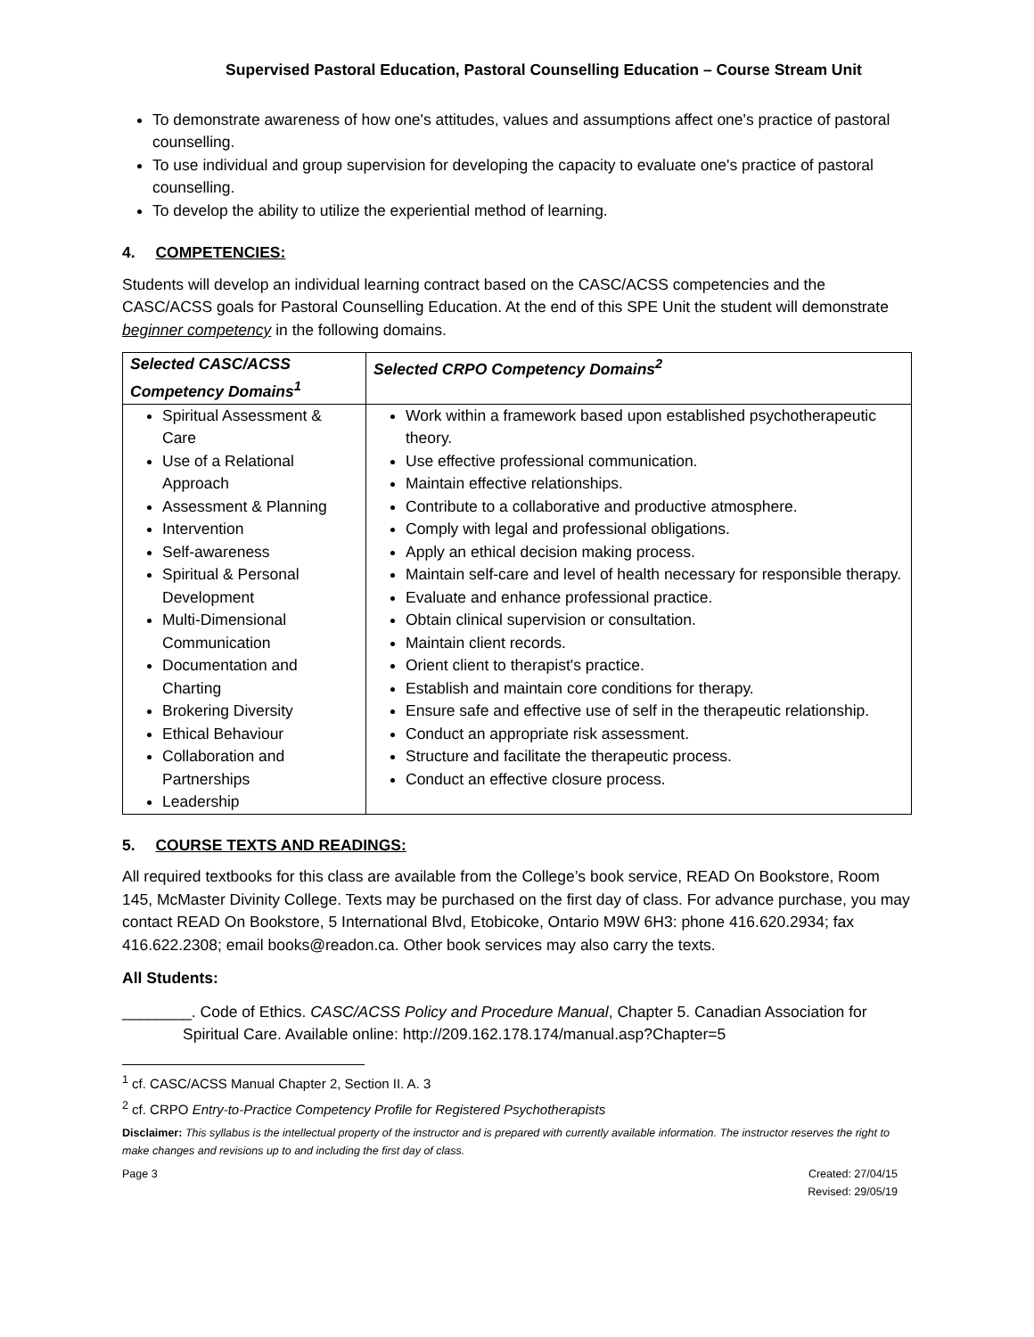Supervised Pastoral Education, Pastoral Counselling Education – Course Stream Unit
To demonstrate awareness of how one's attitudes, values and assumptions affect one's practice of pastoral counselling.
To use individual and group supervision for developing the capacity to evaluate one's practice of pastoral counselling.
To develop the ability to utilize the experiential method of learning.
4. COMPETENCIES:
Students will develop an individual learning contract based on the CASC/ACSS competencies and the CASC/ACSS goals for Pastoral Counselling Education. At the end of this SPE Unit the student will demonstrate beginner competency in the following domains.
| Selected CASC/ACSS Competency Domains<sup>1</sup> | Selected CRPO Competency Domains<sup>2</sup> |
| Spiritual Assessment & Care Use of a Relational Approach Assessment & Planning Intervention Self-awareness Spiritual & Personal Development Multi-Dimensional Communication Documentation and Charting Brokering Diversity Ethical Behaviour Collaboration and Partnerships Leadership | Work within a framework based upon established psychotherapeutic theory. Use effective professional communication. Maintain effective relationships. Contribute to a collaborative and productive atmosphere. Comply with legal and professional obligations. Apply an ethical decision making process. Maintain self-care and level of health necessary for responsible therapy. Evaluate and enhance professional practice. Obtain clinical supervision or consultation. Maintain client records. Orient client to therapist's practice. Establish and maintain core conditions for therapy. Ensure safe and effective use of self in the therapeutic relationship. Conduct an appropriate risk assessment. Structure and facilitate the therapeutic process. Conduct an effective closure process. |
5. COURSE TEXTS AND READINGS:
All required textbooks for this class are available from the College’s book service, READ On Bookstore, Room 145, McMaster Divinity College. Texts may be purchased on the first day of class. For advance purchase, you may contact READ On Bookstore, 5 International Blvd, Etobicoke, Ontario M9W 6H3: phone 416.620.2934; fax 416.622.2308; email books@readon.ca. Other book services may also carry the texts.
All Students:
________. Code of Ethics. CASC/ACSS Policy and Procedure Manual, Chapter 5. Canadian Association for Spiritual Care. Available online: http://209.162.178.174/manual.asp?Chapter=5
<sup>1</sup> cf. CASC/ACSS Manual Chapter 2, Section II. A. 3
<sup>2</sup> cf. CRPO Entry-to-Practice Competency Profile for Registered Psychotherapists
Disclaimer: This syllabus is the intellectual property of the instructor and is prepared with currently available information. The instructor reserves the right to make changes and revisions up to and including the first day of class.
Page 3 Created: 27/04/15
Revised: 29/05/19